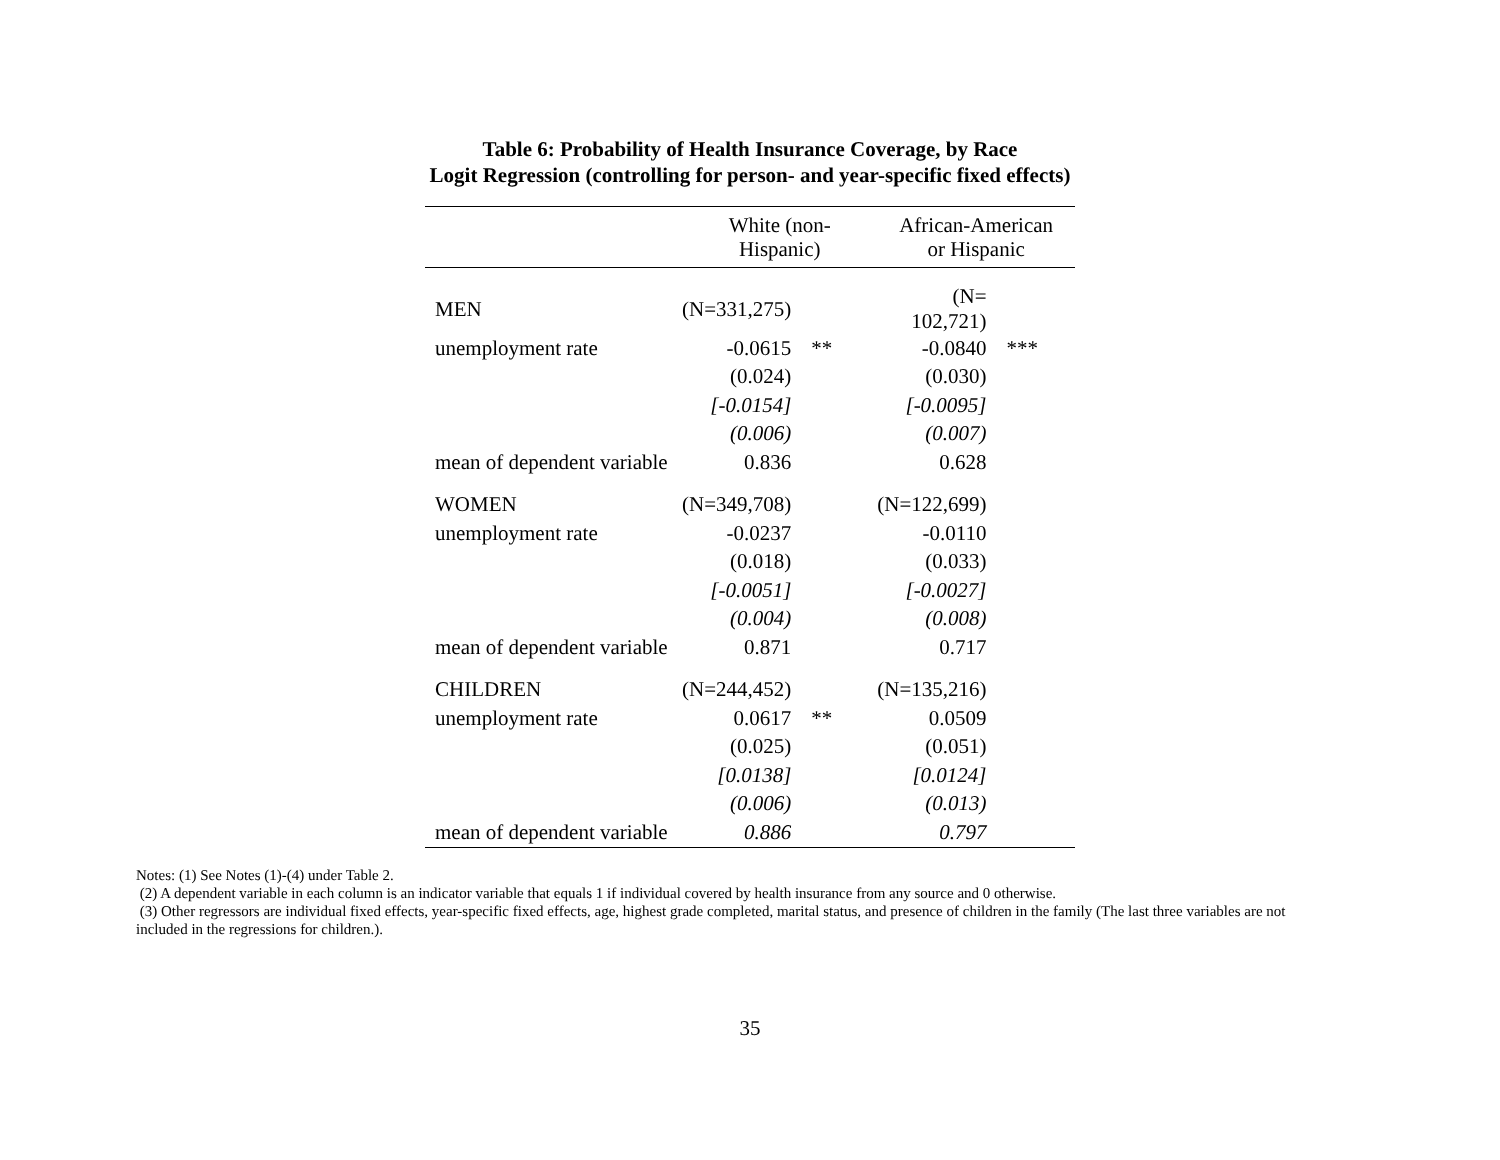Table 6: Probability of Health Insurance Coverage, by Race
Logit Regression (controlling for person- and year-specific fixed effects)
| | White (non- Hispanic) | | African-American or Hispanic | |
| --- | --- | --- | --- | --- |
| MEN | (N=331,275) | | (N= 102,721) | |
| unemployment rate | -0.0615 | ** | -0.0840 | *** |
| | (0.024) | | (0.030) | |
| | [-0.0154] | | [-0.0095] | |
| | (0.006) | | (0.007) | |
| mean of dependent variable | 0.836 | | 0.628 | |
| WOMEN | (N=349,708) | | (N=122,699) | |
| unemployment rate | -0.0237 | | -0.0110 | |
| | (0.018) | | (0.033) | |
| | [-0.0051] | | [-0.0027] | |
| | (0.004) | | (0.008) | |
| mean of dependent variable | 0.871 | | 0.717 | |
| CHILDREN | (N=244,452) | | (N=135,216) | |
| unemployment rate | 0.0617 | ** | 0.0509 | |
| | (0.025) | | (0.051) | |
| | [0.0138] | | [0.0124] | |
| | (0.006) | | (0.013) | |
| mean of dependent variable | 0.886 | | 0.797 | |
Notes: (1) See Notes (1)-(4) under Table 2.
(2) A dependent variable in each column is an indicator variable that equals 1 if individual covered by health insurance from any source and 0 otherwise.
(3) Other regressors are individual fixed effects, year-specific fixed effects, age, highest grade completed, marital status, and presence of children in the family (The last three variables are not included in the regressions for children.).
35